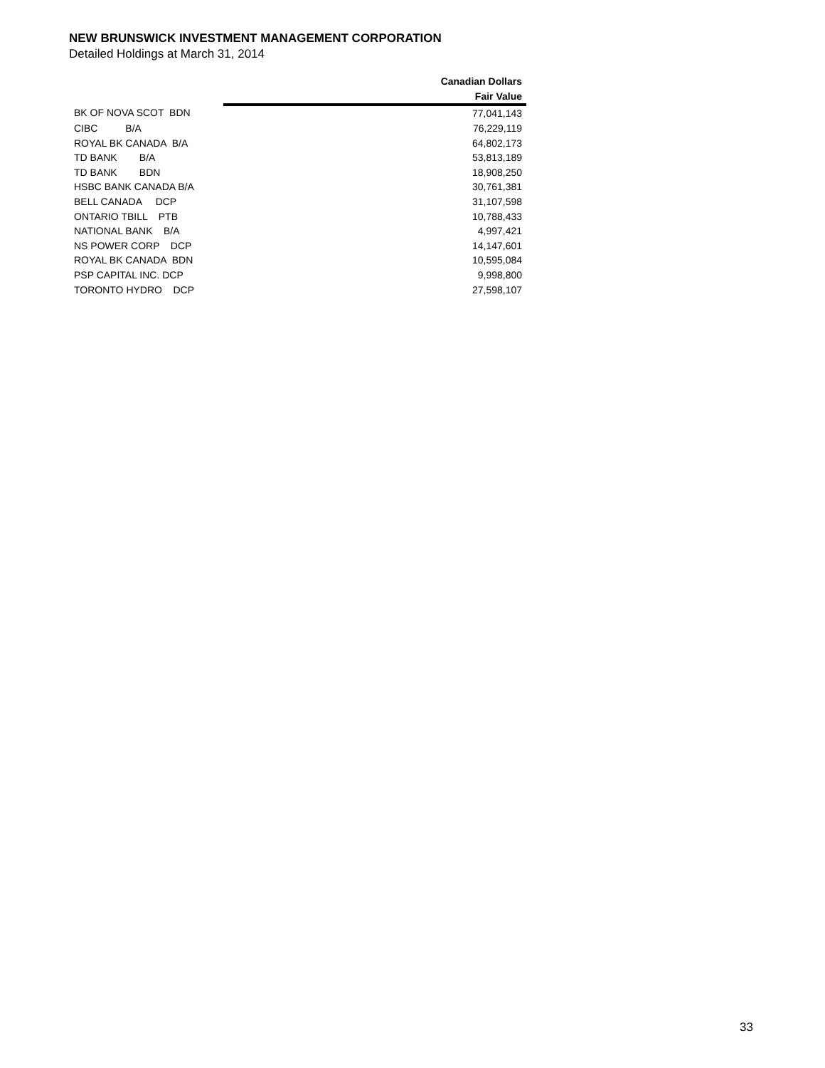NEW BRUNSWICK INVESTMENT MANAGEMENT CORPORATION
Detailed Holdings at March 31, 2014
| | Canadian Dollars |
| | Fair Value |
| BK OF NOVA SCOT BDN | 77,041,143 |
| CIBC B/A | 76,229,119 |
| ROYAL BK CANADA B/A | 64,802,173 |
| TD BANK B/A | 53,813,189 |
| TD BANK BDN | 18,908,250 |
| HSBC BANK CANADA B/A | 30,761,381 |
| BELL CANADA DCP | 31,107,598 |
| ONTARIO TBILL PTB | 10,788,433 |
| NATIONAL BANK B/A | 4,997,421 |
| NS POWER CORP DCP | 14,147,601 |
| ROYAL BK CANADA BDN | 10,595,084 |
| PSP CAPITAL INC. DCP | 9,998,800 |
| TORONTO HYDRO DCP | 27,598,107 |
33